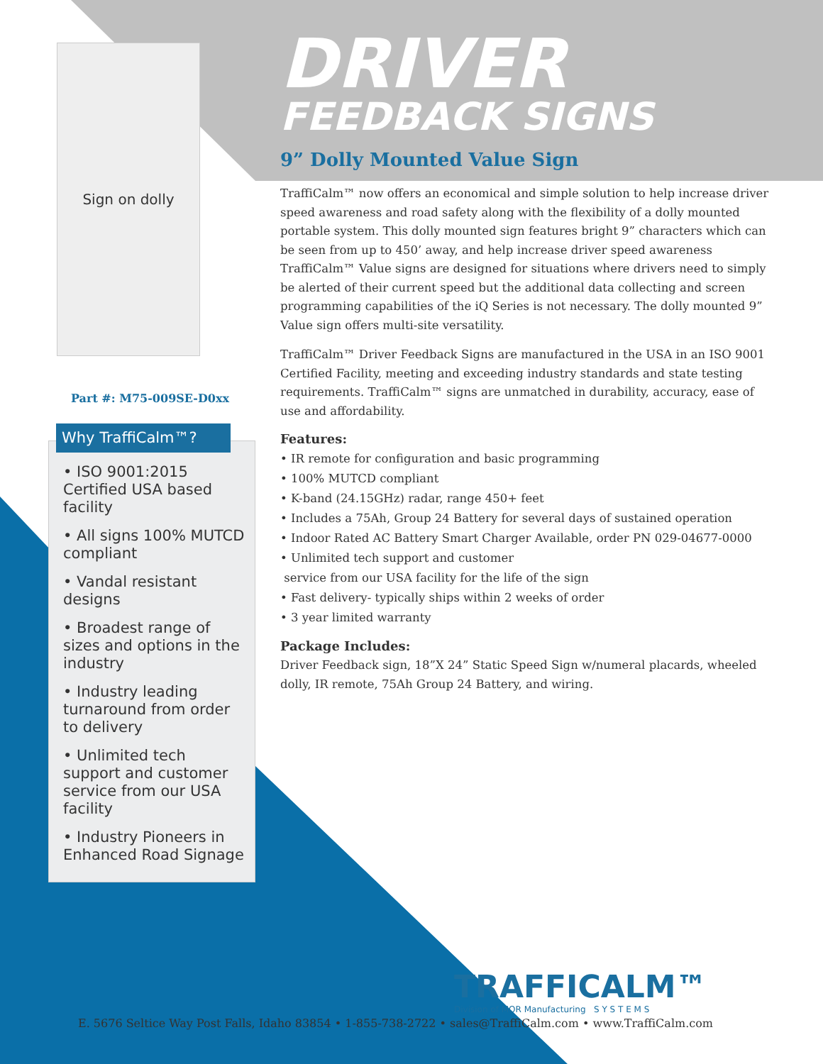Sign on dolly
Part #: M75-009SE-D0xx
Why TraffiCalm™?
• ISO 9001:2015 Certified USA based facility
• All signs 100% MUTCD compliant
• Vandal resistant designs
• Broadest range of sizes and options in the industry
• Industry leading turnaround from order to delivery
• Unlimited tech support and customer service from our USA facility
• Industry Pioneers in Enhanced Road Signage
DRIVER
FEEDBACK SIGNS
9” Dolly Mounted Value Sign
TraffiCalm™ now offers an economical and simple solution to help increase driver speed awareness and road safety along with the flexibility of a dolly mounted portable system. This dolly mounted sign features bright 9” characters which can be seen from up to 450’ away, and help increase driver speed awareness TraffiCalm™ Value signs are designed for situations where drivers need to simply be alerted of their current speed but the additional data collecting and screen programming capabilities of the iQ Series is not necessary. The dolly mounted 9” Value sign offers multi-site versatility.
TraffiCalm™ Driver Feedback Signs are manufactured in the USA in an ISO 9001 Certified Facility, meeting and exceeding industry standards and state testing requirements. TraffiCalm™ signs are unmatched in durability, accuracy, ease of use and affordability.
Features:
• IR remote for configuration and basic programming
• 100% MUTCD compliant
• K-band (24.15GHz) radar, range 450+ feet
• Includes a 75Ah, Group 24 Battery for several days of sustained operation
• Indoor Rated AC Battery Smart Charger Available, order PN 029-04677-0000
• Unlimited tech support and customer
service from our USA facility for the life of the sign
• Fast delivery- typically ships within 2 weeks of order
• 3 year limited warranty
Package Includes:
Driver Feedback sign, 18”X 24” Static Speed Sign w/numeral placards, wheeled dolly, IR remote, 75Ah Group 24 Battery, and wiring.
TRAFFICALM™
Division of MOR Manufacturing S Y S T E M S
E. 5676 Seltice Way Post Falls, Idaho 83854 • 1-855-738-2722 • sales@TraffiCalm.com • www.TraffiCalm.com